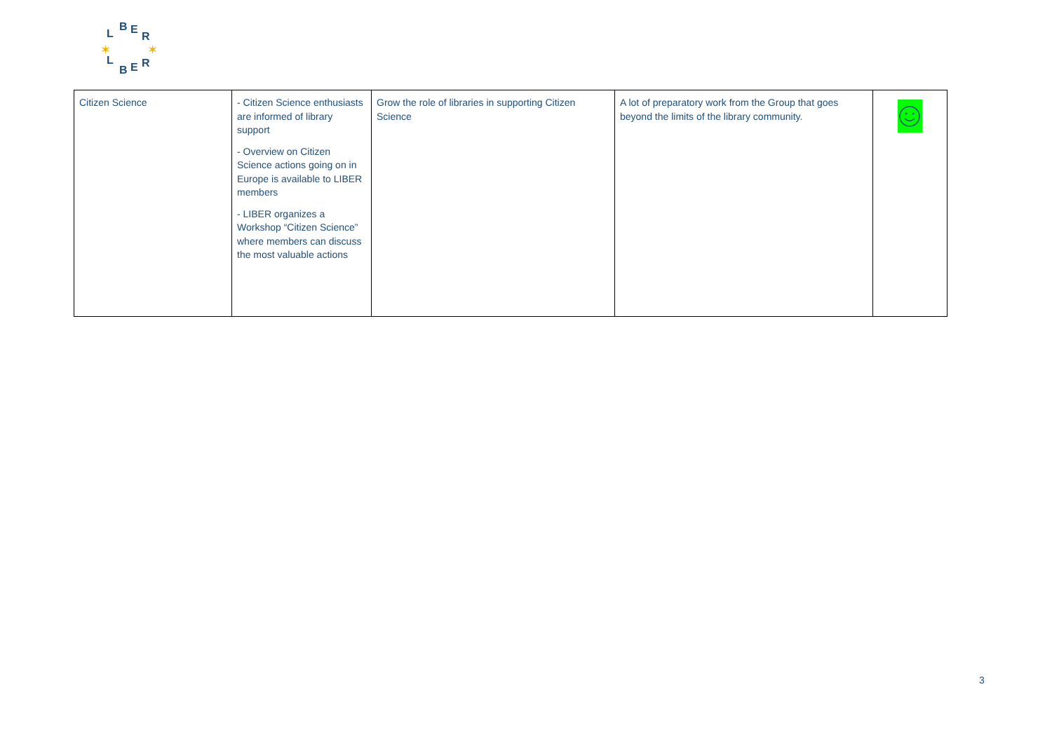B
E
L
R
B
E
L
R
✶
✶
| Citizen Science | - Citizen Science enthusiasts are informed of library support - Overview on Citizen Science actions going on in Europe is available to LIBER members - LIBER organizes a Workshop “Citizen Science” where members can discuss the most valuable actions | Grow the role of libraries in supporting Citizen Science | A lot of preparatory work from the Group that goes beyond the limits of the library community. | |
3